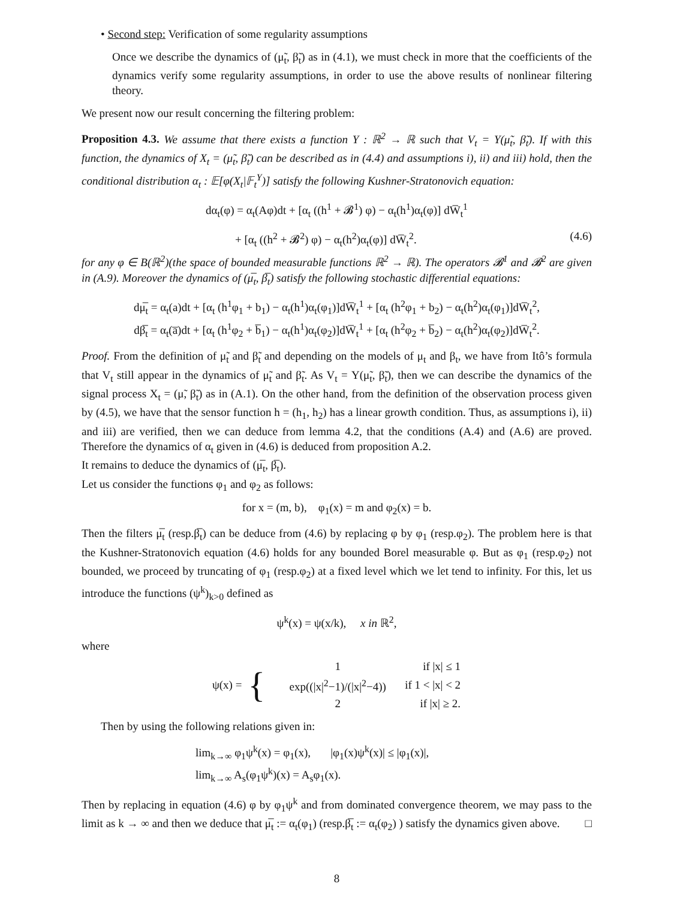• Second step: Verification of some regularity assumptions
Once we describe the dynamics of (μ̃<sub>t</sub>, β̃<sub>t</sub>) as in (4.1), we must check in more that the coefficients of the dynamics verify some regularity assumptions, in order to use the above results of nonlinear filtering theory.
We present now our result concerning the filtering problem:
Proposition 4.3. We assume that there exists a function Υ : ℝ<sup>2</sup> → ℝ such that V<sub>t</sub> = Υ(μ̃<sub>t</sub>, β̃<sub>t</sub>). If with this function, the dynamics of X<sub>t</sub> = (μ̃<sub>t</sub>, β̃<sub>t</sub>) can be described as in (4.4) and assumptions i), ii) and iii) hold, then the conditional distribution α<sub>t</sub> : 𝔼[φ(X<sub>t</sub>|𝔽<sub>t</sub><sup>Y</sup>)] satisfy the following Kushner-Stratonovich equation:
dα<sub>t</sub>(φ) = α<sub>t</sub>(Aφ)dt + [α<sub>t</sub> ((h<sup>1</sup> + 𝓑<sup>1</sup>) φ) − α<sub>t</sub>(h<sup>1</sup>)α<sub>t</sub>(φ)] dW̅<sub>t</sub><sup>1</sup>
+ [α<sub>t</sub> ((h<sup>2</sup> + 𝓑<sup>2</sup>) φ) − α<sub>t</sub>(h<sup>2</sup>)α<sub>t</sub>(φ)] dW̅<sub>t</sub><sup>2</sup>. (4.6)
for any φ ∈ B(ℝ<sup>2</sup>)(the space of bounded measurable functions ℝ<sup>2</sup> → ℝ). The operators 𝓑<sup>1</sup> and 𝓑<sup>2</sup> are given in (A.9). Moreover the dynamics of (μ̅<sub>t</sub>, β̅<sub>t</sub>) satisfy the following stochastic differential equations:
dμ̅<sub>t</sub> = α<sub>t</sub>(a)dt + [α<sub>t</sub> (h<sup>1</sup>φ<sub>1</sub> + b<sub>1</sub>) − α<sub>t</sub>(h<sup>1</sup>)α<sub>t</sub>(φ<sub>1</sub>)]dW̅<sub>t</sub><sup>1</sup> + [α<sub>t</sub> (h<sup>2</sup>φ<sub>1</sub> + b<sub>2</sub>) − α<sub>t</sub>(h<sup>2</sup>)α<sub>t</sub>(φ<sub>1</sub>)]dW̅<sub>t</sub><sup>2</sup>,
dβ̅<sub>t</sub> = α<sub>t</sub>(a̅)dt + [α<sub>t</sub> (h<sup>1</sup>φ<sub>2</sub> + b̅<sub>1</sub>) − α<sub>t</sub>(h<sup>1</sup>)α<sub>t</sub>(φ<sub>2</sub>)]dW̅<sub>t</sub><sup>1</sup> + [α<sub>t</sub> (h<sup>2</sup>φ<sub>2</sub> + b̅<sub>2</sub>) − α<sub>t</sub>(h<sup>2</sup>)α<sub>t</sub>(φ<sub>2</sub>)]dW̅<sub>t</sub><sup>2</sup>.
Proof. From the definition of μ̃<sub>t</sub> and β̃<sub>t</sub> and depending on the models of μ<sub>t</sub> and β<sub>t</sub>, we have from Itô’s formula that V<sub>t</sub> still appear in the dynamics of μ̃<sub>t</sub> and β̃<sub>t</sub>. As V<sub>t</sub> = Υ(μ̃<sub>t</sub>, β̃<sub>t</sub>), then we can describe the dynamics of the signal process X<sub>t</sub> = (μ̃, β̃<sub>t</sub>) as in (A.1). On the other hand, from the definition of the observation process given by (4.5), we have that the sensor function h = (h<sub>1</sub>, h<sub>2</sub>) has a linear growth condition. Thus, as assumptions i), ii) and iii) are verified, then we can deduce from lemma 4.2, that the conditions (A.4) and (A.6) are proved. Therefore the dynamics of α<sub>t</sub> given in (4.6) is deduced from proposition A.2.
It remains to deduce the dynamics of (μ̅<sub>t</sub>, β̅<sub>t</sub>).
Let us consider the functions φ<sub>1</sub> and φ<sub>2</sub> as follows:
for x = (m, b), φ<sub>1</sub>(x) = m and φ<sub>2</sub>(x) = b.
Then the filters μ̅<sub>t</sub> (resp.β̅<sub>t</sub>) can be deduce from (4.6) by replacing φ by φ<sub>1</sub> (resp.φ<sub>2</sub>). The problem here is that the Kushner-Stratonovich equation (4.6) holds for any bounded Borel measurable φ. But as φ<sub>1</sub> (resp.φ<sub>2</sub>) not bounded, we proceed by truncating of φ<sub>1</sub> (resp.φ<sub>2</sub>) at a fixed level which we let tend to infinity. For this, let us introduce the functions (ψ<sup>k</sup>)<sub>k>0</sub> defined as
ψ<sup>k</sup>(x) = ψ(x/k), x in ℝ<sup>2</sup>,
where
ψ(x) = {
| 1 | if /x/ ≤ 1 |
| exp((/x/<sup>2</sup>−1)/(/x/<sup>2</sup>−4)) | if 1 < /x/ < 2 |
| 2 | if /x/ ≥ 2. |
Then by using the following relations given in:
lim<sub>k→∞</sub> φ<sub>1</sub>ψ<sup>k</sup>(x) = φ<sub>1</sub>(x), |φ<sub>1</sub>(x)ψ<sup>k</sup>(x)| ≤ |φ<sub>1</sub>(x)|,
lim<sub>k→∞</sub> A<sub>s</sub>(φ<sub>1</sub>ψ<sup>k</sup>)(x) = A<sub>s</sub>φ<sub>1</sub>(x).
Then by replacing in equation (4.6) φ by φ<sub>1</sub>ψ<sup>k</sup> and from dominated convergence theorem, we may pass to the limit as k → ∞ and then we deduce that μ̅<sub>t</sub> := α<sub>t</sub>(φ<sub>1</sub>) (resp.β̅<sub>t</sub> := α<sub>t</sub>(φ<sub>2</sub>) ) satisfy the dynamics given above. □
8